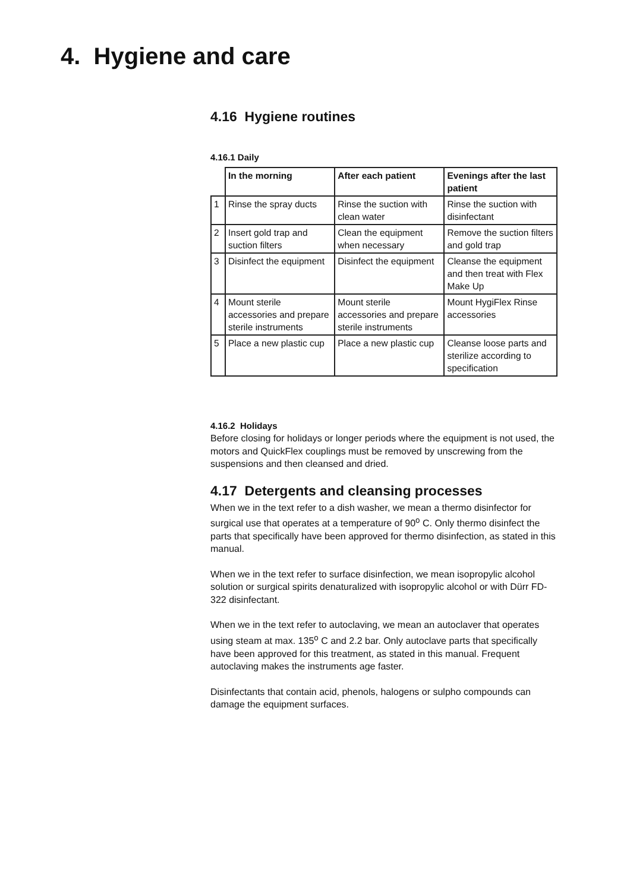4. Hygiene and care
4.16 Hygiene routines
4.16.1 Daily
| | In the morning | After each patient | Evenings after the last patient |
| --- | --- | --- | --- |
| 1 | Rinse the spray ducts | Rinse the suction with clean water | Rinse the suction with disinfectant |
| 2 | Insert gold trap and suction filters | Clean the equipment when necessary | Remove the suction filters and gold trap |
| 3 | Disinfect the equipment | Disinfect the equipment | Cleanse the equipment and then treat with Flex Make Up |
| 4 | Mount sterile accessories and prepare sterile instruments | Mount sterile accessories and prepare sterile instruments | Mount HygiFlex Rinse accessories |
| 5 | Place a new plastic cup | Place a new plastic cup | Cleanse loose parts and sterilize according to specification |
4.16.2 Holidays
Before closing for holidays or longer periods where the equipment is not used, the motors and QuickFlex couplings must be removed by unscrewing from the suspensions and then cleansed and dried.
4.17 Detergents and cleansing processes
When we in the text refer to a dish washer, we mean a thermo disinfector for surgical use that operates at a temperature of 90<sup>o</sup> C. Only thermo disinfect the parts that specifically have been approved for thermo disinfection, as stated in this manual.
When we in the text refer to surface disinfection, we mean isopropylic alcohol solution or surgical spirits denaturalized with isopropylic alcohol or with Dürr FD-322 disinfectant.
When we in the text refer to autoclaving, we mean an autoclaver that operates using steam at max. 135<sup>o</sup> C and 2.2 bar. Only autoclave parts that specifically have been approved for this treatment, as stated in this manual. Frequent autoclaving makes the instruments age faster.
Disinfectants that contain acid, phenols, halogens or sulpho compounds can damage the equipment surfaces.